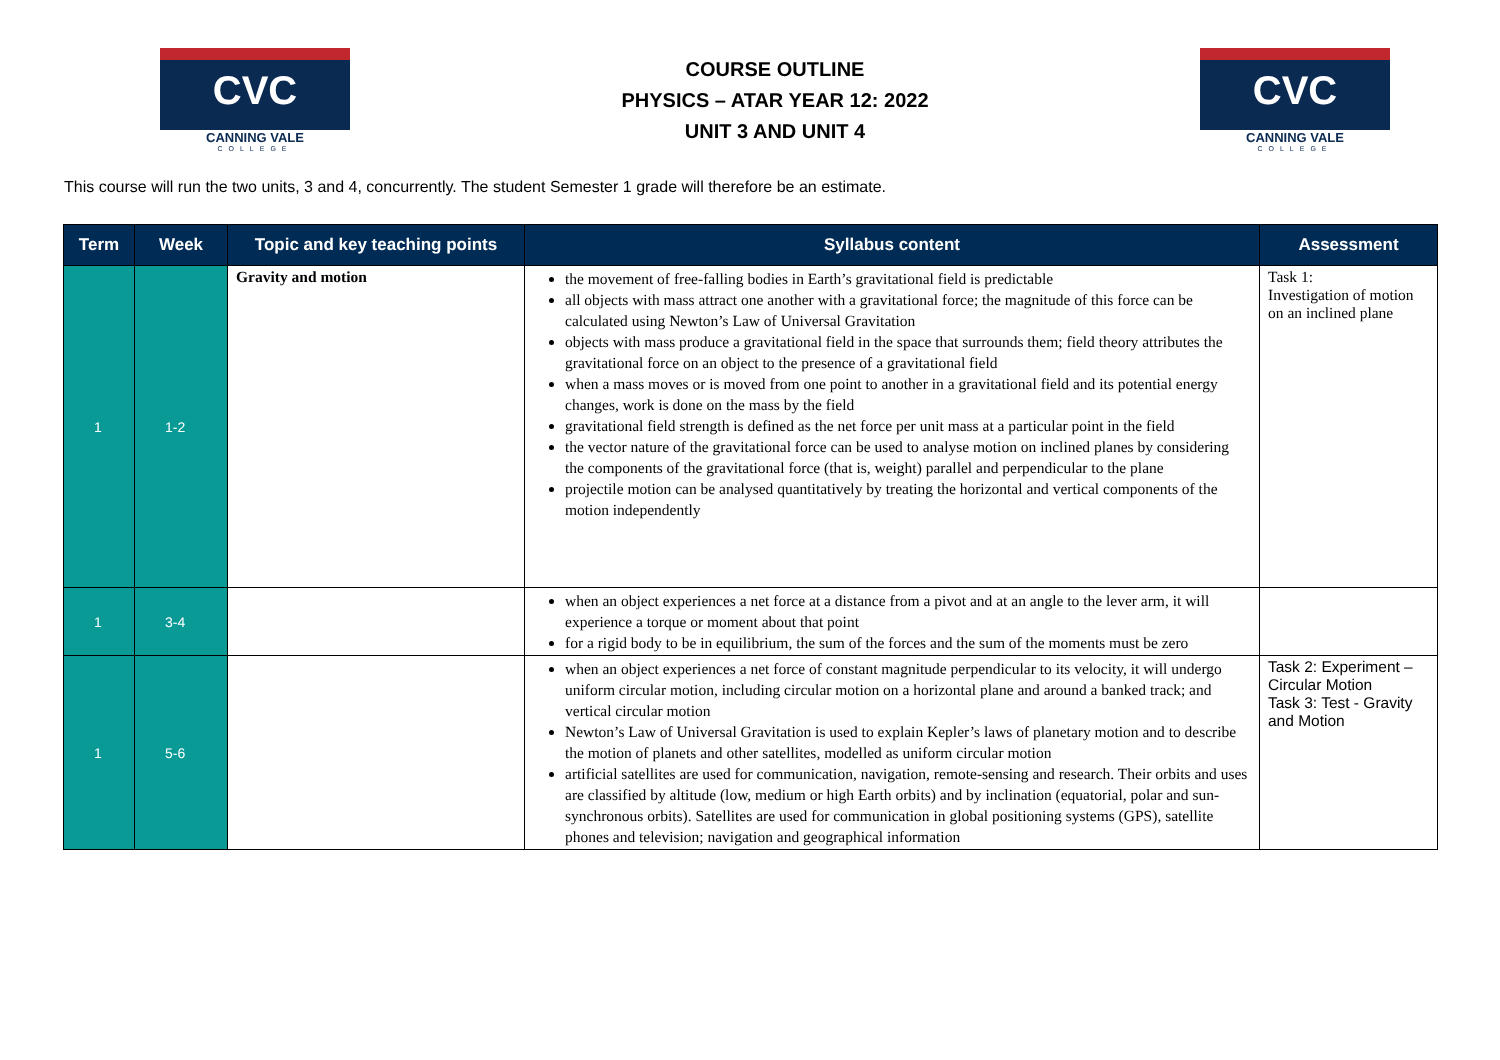CVC
CANNING VALE
COLLEGE
COURSE OUTLINE
PHYSICS – ATAR YEAR 12: 2022
UNIT 3 AND UNIT 4
CVC
CANNING VALE
COLLEGE
This course will run the two units, 3 and 4, concurrently. The student Semester 1 grade will therefore be an estimate.
| Term | Week | Topic and key teaching points | Syllabus content | Assessment |
| --- | --- | --- | --- | --- |
| 1 | 1-2 | Gravity and motion | the movement of free-falling bodies in Earth’s gravitational field is predictable all objects with mass attract one another with a gravitational force; the magnitude of this force can be calculated using Newton’s Law of Universal Gravitation objects with mass produce a gravitational field in the space that surrounds them; field theory attributes the gravitational force on an object to the presence of a gravitational field when a mass moves or is moved from one point to another in a gravitational field and its potential energy changes, work is done on the mass by the field gravitational field strength is defined as the net force per unit mass at a particular point in the field the vector nature of the gravitational force can be used to analyse motion on inclined planes by considering the components of the gravitational force (that is, weight) parallel and perpendicular to the plane projectile motion can be analysed quantitatively by treating the horizontal and vertical components of the motion independently | Task 1: Investigation of motion on an inclined plane |
| 1 | 3-4 | | when an object experiences a net force at a distance from a pivot and at an angle to the lever arm, it will experience a torque or moment about that point for a rigid body to be in equilibrium, the sum of the forces and the sum of the moments must be zero | |
| 1 | 5-6 | | when an object experiences a net force of constant magnitude perpendicular to its velocity, it will undergo uniform circular motion, including circular motion on a horizontal plane and around a banked track; and vertical circular motion Newton’s Law of Universal Gravitation is used to explain Kepler’s laws of planetary motion and to describe the motion of planets and other satellites, modelled as uniform circular motion artificial satellites are used for communication, navigation, remote-sensing and research. Their orbits and uses are classified by altitude (low, medium or high Earth orbits) and by inclination (equatorial, polar and sun-synchronous orbits). Satellites are used for communication in global positioning systems (GPS), satellite phones and television; navigation and geographical information | Task 2: Experiment – Circular Motion Task 3: Test - Gravity and Motion |